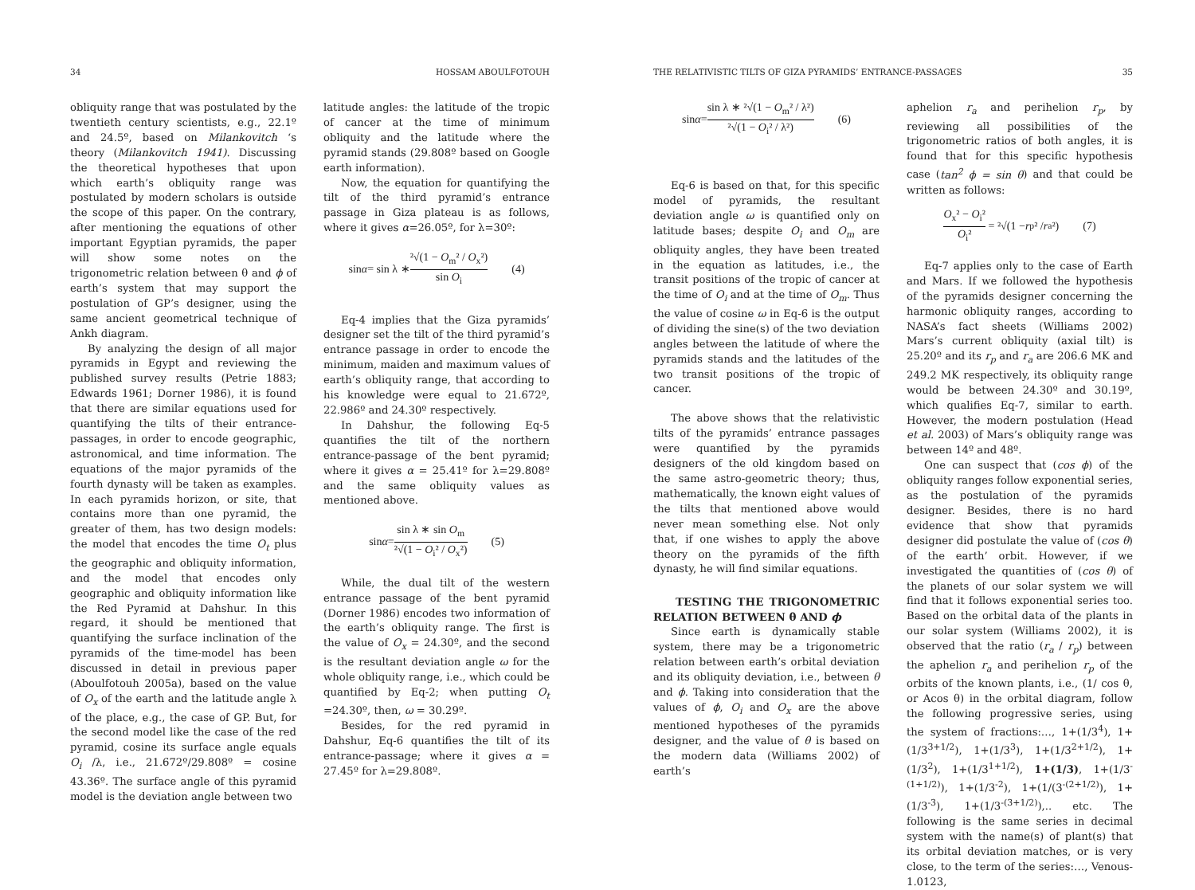34 HOSSAM ABOULFOTOUH
obliquity range that was postulated by the twentieth century scientists, e.g., 22.1º and 24.5º, based on Milankovitch ‘s theory (Milankovitch 1941). Discussing the theoretical hypotheses that upon which earth’s obliquity range was postulated by modern scholars is outside the scope of this paper. On the contrary, after mentioning the equations of other important Egyptian pyramids, the paper will show some notes on the trigonometric relation between θ and ϕ of earth’s system that may support the postulation of GP’s designer, using the same ancient geometrical technique of Ankh diagram.
By analyzing the design of all major pyramids in Egypt and reviewing the published survey results (Petrie 1883; Edwards 1961; Dorner 1986), it is found that there are similar equations used for quantifying the tilts of their entrance-passages, in order to encode geographic, astronomical, and time information. The equations of the major pyramids of the fourth dynasty will be taken as examples. In each pyramids horizon, or site, that contains more than one pyramid, the greater of them, has two design models: the model that encodes the time O<sub>t</sub> plus the geographic and obliquity information, and the model that encodes only geographic and obliquity information like the Red Pyramid at Dahshur. In this regard, it should be mentioned that quantifying the surface inclination of the pyramids of the time-model has been discussed in detail in previous paper (Aboulfotouh 2005a), based on the value of O<sub>x</sub> of the earth and the latitude angle λ of the place, e.g., the case of GP. But, for the second model like the case of the red pyramid, cosine its surface angle equals O<sub>i</sub> /λ, i.e., 21.672º/29.808º = cosine 43.36º. The surface angle of this pyramid model is the deviation angle between two
latitude angles: the latitude of the tropic of cancer at the time of minimum obliquity and the latitude where the pyramid stands (29.808º based on Google earth information).
Now, the equation for quantifying the tilt of the third pyramid’s entrance passage in Giza plateau is as follows, where it gives α=26.05º, for λ=30º:
sin α = sin λ ∗ ²√(1 − O<sub>m</sub>² / O<sub>x</sub>²) sin O<sub>i</sub> (4)
Eq-4 implies that the Giza pyramids’ designer set the tilt of the third pyramid’s entrance passage in order to encode the minimum, maiden and maximum values of earth’s obliquity range, that according to his knowledge were equal to 21.672º, 22.986º and 24.30º respectively.
In Dahshur, the following Eq-5 quantifies the tilt of the northern entrance-passage of the bent pyramid; where it gives α = 25.41º for λ=29.808º and the same obliquity values as mentioned above.
sin α = sin λ ∗ sin O<sub>m</sub> ²√(1 − O<sub>i</sub>² / O<sub>x</sub>²) (5)
While, the dual tilt of the western entrance passage of the bent pyramid (Dorner 1986) encodes two information of the earth’s obliquity range. The first is the value of O<sub>x</sub> = 24.30º, and the second is the resultant deviation angle ω for the whole obliquity range, i.e., which could be quantified by Eq-2; when putting O<sub>t</sub> =24.30º, then, ω = 30.29º.
Besides, for the red pyramid in Dahshur, Eq-6 quantifies the tilt of its entrance-passage; where it gives α = 27.45º for λ=29.808º.
THE RELATIVISTIC TILTS OF GIZA PYRAMIDS’ ENTRANCE-PASSAGES 35
sin α = sin λ ∗ ²√(1 − O<sub>m</sub>² / λ²) ²√(1 − O<sub>i</sub>² / λ²) (6)
Eq-6 is based on that, for this specific model of pyramids, the resultant deviation angle ω is quantified only on latitude bases; despite O<sub>i</sub> and O<sub>m</sub> are obliquity angles, they have been treated in the equation as latitudes, i.e., the transit positions of the tropic of cancer at the time of O<sub>i</sub> and at the time of O<sub>m</sub>. Thus the value of cosine ω in Eq-6 is the output of dividing the sine(s) of the two deviation angles between the latitude of where the pyramids stands and the latitudes of the two transit positions of the tropic of cancer.
The above shows that the relativistic tilts of the pyramids’ entrance passages were quantified by the pyramids designers of the old kingdom based on the same astro-geometric theory; thus, mathematically, the known eight values of the tilts that mentioned above would never mean something else. Not only that, if one wishes to apply the above theory on the pyramids of the fifth dynasty, he will find similar equations.
TESTING THE TRIGONOMETRIC RELATION BETWEEN θ AND ϕ
Since earth is dynamically stable system, there may be a trigonometric relation between earth’s orbital deviation and its obliquity deviation, i.e., between θ and ϕ. Taking into consideration that the values of ϕ, O<sub>i</sub> and O<sub>x</sub> are the above mentioned hypotheses of the pyramids designer, and the value of θ is based on the modern data (Williams 2002) of earth’s
aphelion r<sub>a</sub> and perihelion r<sub>p</sub>, by reviewing all possibilities of the trigonometric ratios of both angles, it is found that for this specific hypothesis case (tan<sup>2</sup> ϕ = sin θ) and that could be written as follows:
O<sub>x</sub>² − O<sub>i</sub>² O<sub>i</sub>² = ²√(1 − r<sub>p</sub>² / r<sub>a</sub>²) (7)
Eq-7 applies only to the case of Earth and Mars. If we followed the hypothesis of the pyramids designer concerning the harmonic obliquity ranges, according to NASA’s fact sheets (Williams 2002) Mars’s current obliquity (axial tilt) is 25.20º and its r<sub>p</sub> and r<sub>a</sub> are 206.6 MK and 249.2 MK respectively, its obliquity range would be between 24.30º and 30.19º, which qualifies Eq-7, similar to earth. However, the modern postulation (Head et al. 2003) of Mars’s obliquity range was between 14º and 48º.
One can suspect that (cos ϕ) of the obliquity ranges follow exponential series, as the postulation of the pyramids designer. Besides, there is no hard evidence that show that pyramids designer did postulate the value of (cos θ) of the earth’ orbit. However, if we investigated the quantities of (cos θ) of the planets of our solar system we will find that it follows exponential series too. Based on the orbital data of the plants in our solar system (Williams 2002), it is observed that the ratio (r<sub>a</sub> / r<sub>p</sub>) between the aphelion r<sub>a</sub> and perihelion r<sub>p</sub> of the orbits of the known plants, i.e., (1/ cos θ, or Acos θ) in the orbital diagram, follow the following progressive series, using the system of fractions:…, 1+(1/3<sup>4</sup>), 1+(1/3<sup>3+1/2</sup>), 1+(1/3<sup>3</sup>), 1+(1/3<sup>2+1/2</sup>), 1+(1/3<sup>2</sup>), 1+(1/3<sup>1+1/2</sup>), 1+(1/3), 1+(1/3<sup>-(1+1/2)</sup>), 1+(1/3<sup>-2</sup>), 1+(1/(3<sup>-(2+1/2)</sup>), 1+(1/3<sup>-3</sup>), 1+(1/3<sup>-(3+1/2)</sup>),.. etc. The following is the same series in decimal system with the name(s) of plant(s) that its orbital deviation matches, or is very close, to the term of the series:…, Venous-1.0123,